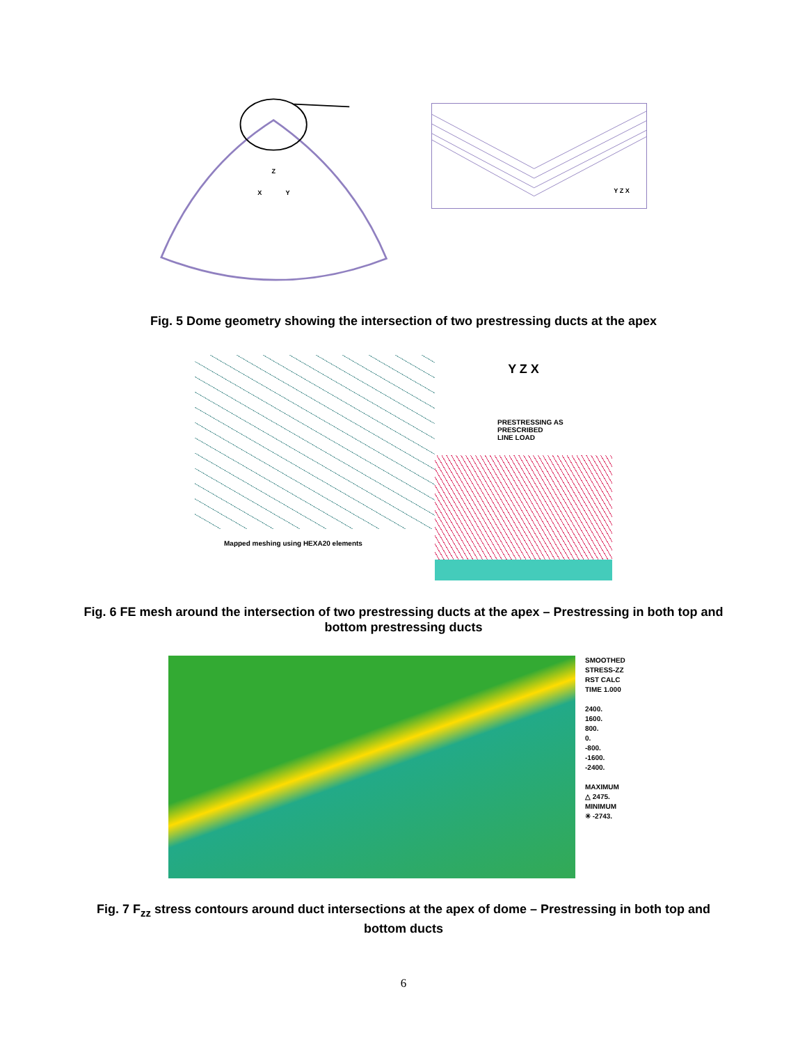Z
X
Y
Y Z X
Fig. 5 Dome geometry showing the intersection of two prestressing ducts at the apex
Mapped meshing using HEXA20 elements
Y Z X
PRESTRESSING AS
PRESCRIBED
LINE LOAD
Fig. 6 FE mesh around the intersection of two prestressing ducts at the apex – Prestressing in both top and bottom prestressing ducts
SMOOTHED
STRESS-ZZ
RST CALC
TIME 1.000
2400.
1600.
800.
0.
-800.
-1600.
-2400.
MAXIMUM
△ 2475.
MINIMUM
✳ -2743.
Fig. 7 F<sub>zz</sub> stress contours around duct intersections at the apex of dome – Prestressing in both top and bottom ducts
6